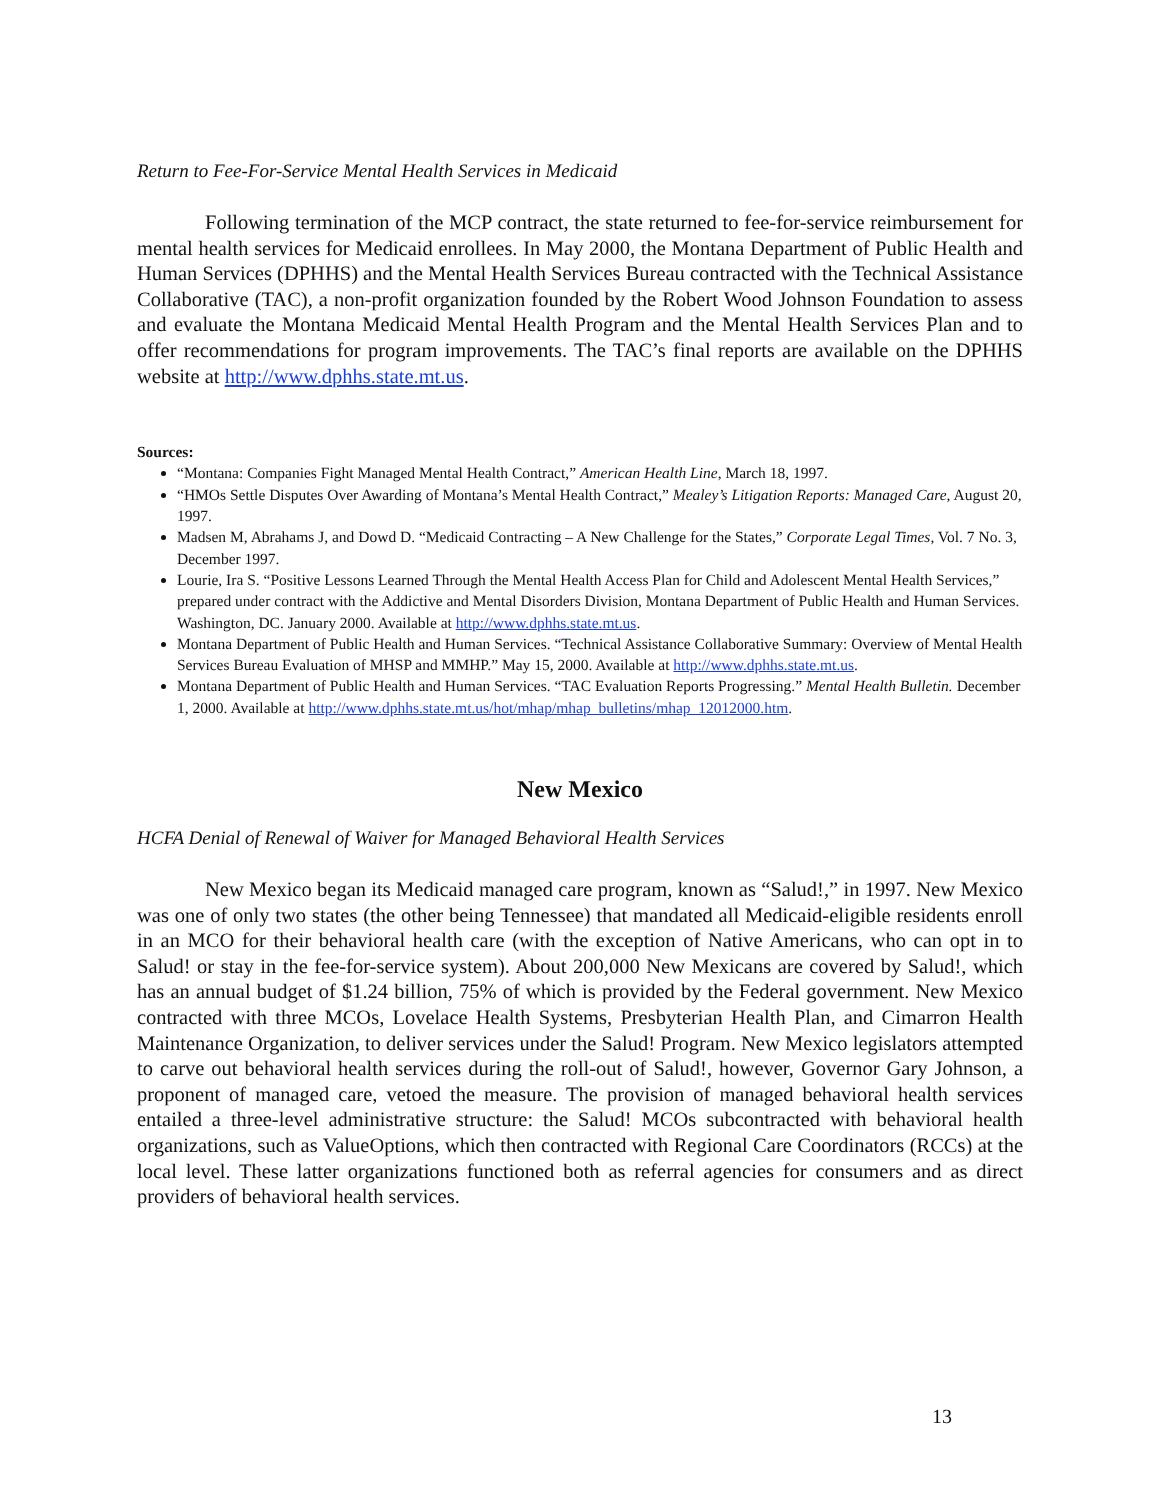Return to Fee-For-Service Mental Health Services in Medicaid
Following termination of the MCP contract, the state returned to fee-for-service reimbursement for mental health services for Medicaid enrollees. In May 2000, the Montana Department of Public Health and Human Services (DPHHS) and the Mental Health Services Bureau contracted with the Technical Assistance Collaborative (TAC), a non-profit organization founded by the Robert Wood Johnson Foundation to assess and evaluate the Montana Medicaid Mental Health Program and the Mental Health Services Plan and to offer recommendations for program improvements. The TAC’s final reports are available on the DPHHS website at http://www.dphhs.state.mt.us.
Sources:
“Montana: Companies Fight Managed Mental Health Contract,” American Health Line, March 18, 1997.
“HMOs Settle Disputes Over Awarding of Montana’s Mental Health Contract,” Mealey’s Litigation Reports: Managed Care, August 20, 1997.
Madsen M, Abrahams J, and Dowd D. “Medicaid Contracting – A New Challenge for the States,” Corporate Legal Times, Vol. 7 No. 3, December 1997.
Lourie, Ira S. “Positive Lessons Learned Through the Mental Health Access Plan for Child and Adolescent Mental Health Services,” prepared under contract with the Addictive and Mental Disorders Division, Montana Department of Public Health and Human Services. Washington, DC. January 2000. Available at http://www.dphhs.state.mt.us.
Montana Department of Public Health and Human Services. “Technical Assistance Collaborative Summary: Overview of Mental Health Services Bureau Evaluation of MHSP and MMHP.” May 15, 2000. Available at http://www.dphhs.state.mt.us.
Montana Department of Public Health and Human Services. “TAC Evaluation Reports Progressing.” Mental Health Bulletin. December 1, 2000. Available at http://www.dphhs.state.mt.us/hot/mhap/mhap_bulletins/mhap_12012000.htm.
New Mexico
HCFA Denial of Renewal of Waiver for Managed Behavioral Health Services
New Mexico began its Medicaid managed care program, known as “Salud!,” in 1997. New Mexico was one of only two states (the other being Tennessee) that mandated all Medicaid-eligible residents enroll in an MCO for their behavioral health care (with the exception of Native Americans, who can opt in to Salud! or stay in the fee-for-service system). About 200,000 New Mexicans are covered by Salud!, which has an annual budget of $1.24 billion, 75% of which is provided by the Federal government. New Mexico contracted with three MCOs, Lovelace Health Systems, Presbyterian Health Plan, and Cimarron Health Maintenance Organization, to deliver services under the Salud! Program. New Mexico legislators attempted to carve out behavioral health services during the roll-out of Salud!, however, Governor Gary Johnson, a proponent of managed care, vetoed the measure. The provision of managed behavioral health services entailed a three-level administrative structure: the Salud! MCOs subcontracted with behavioral health organizations, such as ValueOptions, which then contracted with Regional Care Coordinators (RCCs) at the local level. These latter organizations functioned both as referral agencies for consumers and as direct providers of behavioral health services.
13